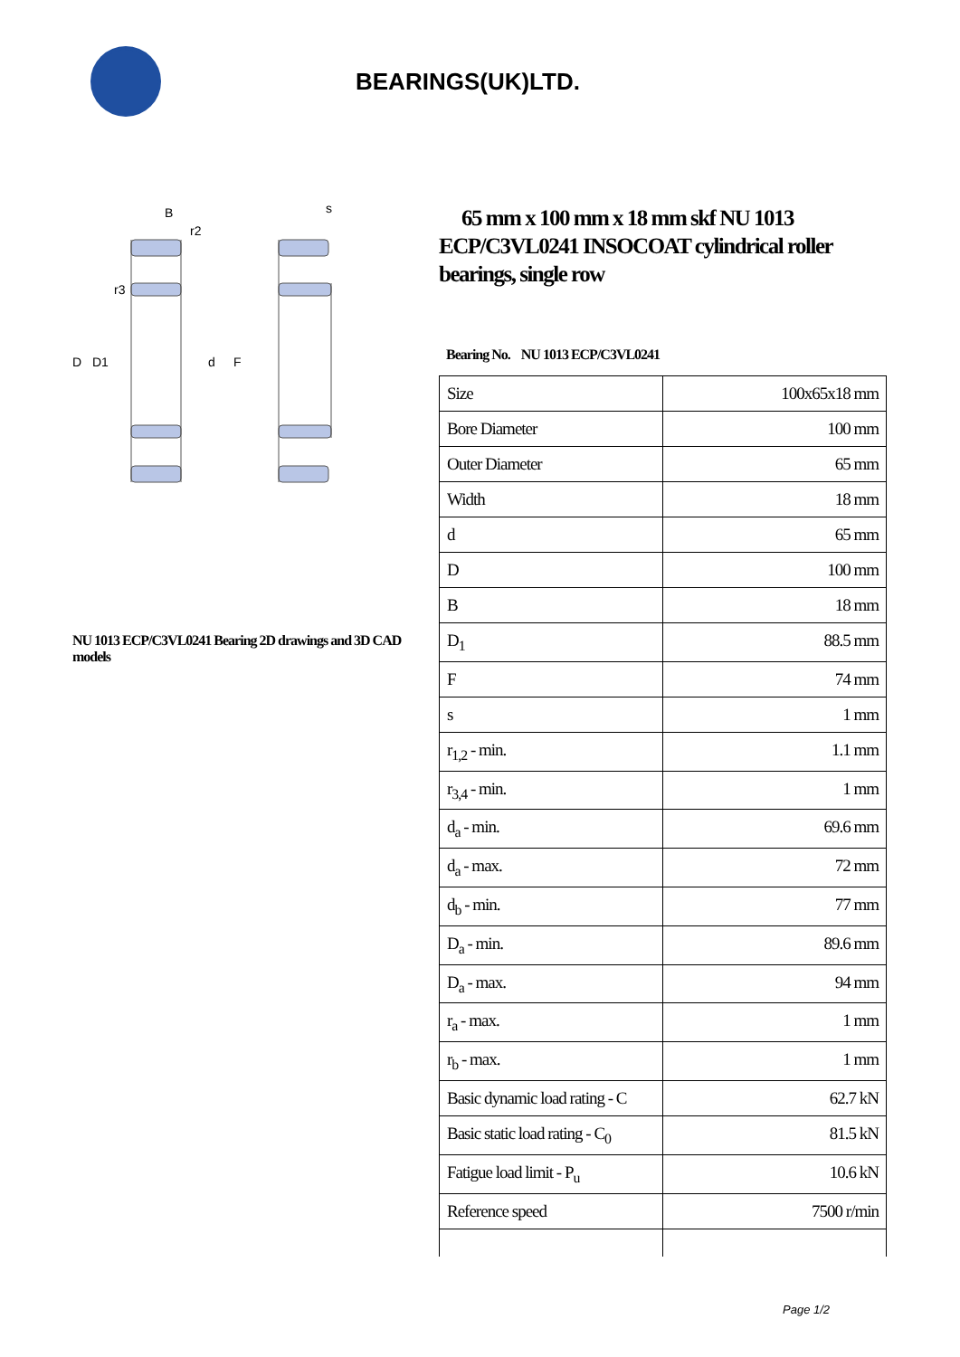BEARINGS(UK)LTD.
B
D
D1
d
F
s
r2
r3
NU 1013 ECP/C3VL0241 Bearing 2D drawings and 3D CAD models
65 mm x 100 mm x 18 mm skf NU 1013 ECP/C3VL0241 INSOCOAT cylindrical roller bearings, single row
Bearing No. NU 1013 ECP/C3VL0241
| Size | 100x65x18 mm |
| Bore Diameter | 100 mm |
| Outer Diameter | 65 mm |
| Width | 18 mm |
| d | 65 mm |
| D | 100 mm |
| B | 18 mm |
| D<sub>1</sub> | 88.5 mm |
| F | 74 mm |
| s | 1 mm |
| r<sub>1,2</sub> - min. | 1.1 mm |
| r<sub>3,4</sub> - min. | 1 mm |
| d<sub>a</sub> - min. | 69.6 mm |
| d<sub>a</sub> - max. | 72 mm |
| d<sub>b</sub> - min. | 77 mm |
| D<sub>a</sub> - min. | 89.6 mm |
| D<sub>a</sub> - max. | 94 mm |
| r<sub>a</sub> - max. | 1 mm |
| r<sub>b</sub> - max. | 1 mm |
| Basic dynamic load rating - C | 62.7 kN |
| Basic static load rating - C<sub>0</sub> | 81.5 kN |
| Fatigue load limit - P<sub>u</sub> | 10.6 kN |
| Reference speed | 7500 r/min |
Page 1/2